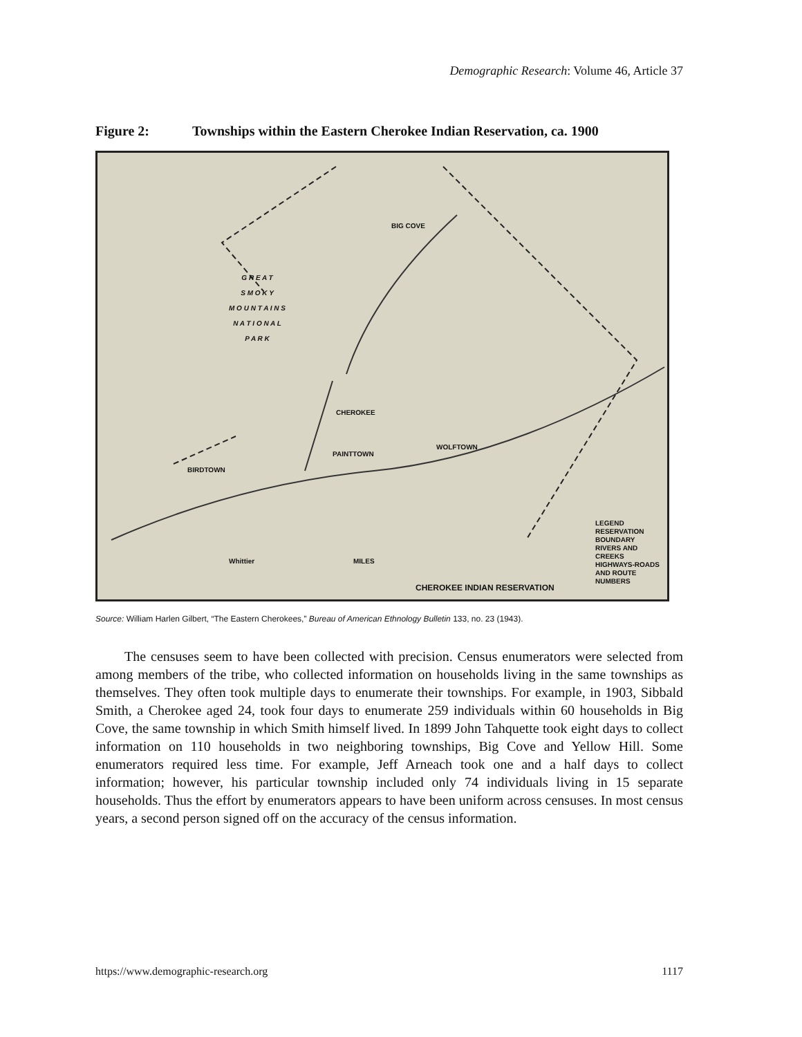Demographic Research: Volume 46, Article 37
Figure 2: Townships within the Eastern Cherokee Indian Reservation, ca. 1900
BIG COVE
G R E A T
S M O K Y
M O U N T A I N S
N A T I O N A L
P A R K
CHEROKEE
PAINTTOWN
WOLFTOWN
BIRDTOWN
Whittier MILES
LEGEND
RESERVATION BOUNDARY
RIVERS AND CREEKS
HIGHWAYS-ROADS AND ROUTE NUMBERS
CHEROKEE INDIAN RESERVATION
Source: William Harlen Gilbert, “The Eastern Cherokees,” Bureau of American Ethnology Bulletin 133, no. 23 (1943).
The censuses seem to have been collected with precision. Census enumerators were selected from among members of the tribe, who collected information on households living in the same townships as themselves. They often took multiple days to enumerate their townships. For example, in 1903, Sibbald Smith, a Cherokee aged 24, took four days to enumerate 259 individuals within 60 households in Big Cove, the same township in which Smith himself lived. In 1899 John Tahquette took eight days to collect information on 110 households in two neighboring townships, Big Cove and Yellow Hill. Some enumerators required less time. For example, Jeff Arneach took one and a half days to collect information; however, his particular township included only 74 individuals living in 15 separate households. Thus the effort by enumerators appears to have been uniform across censuses. In most census years, a second person signed off on the accuracy of the census information.
https://www.demographic-research.org
1117